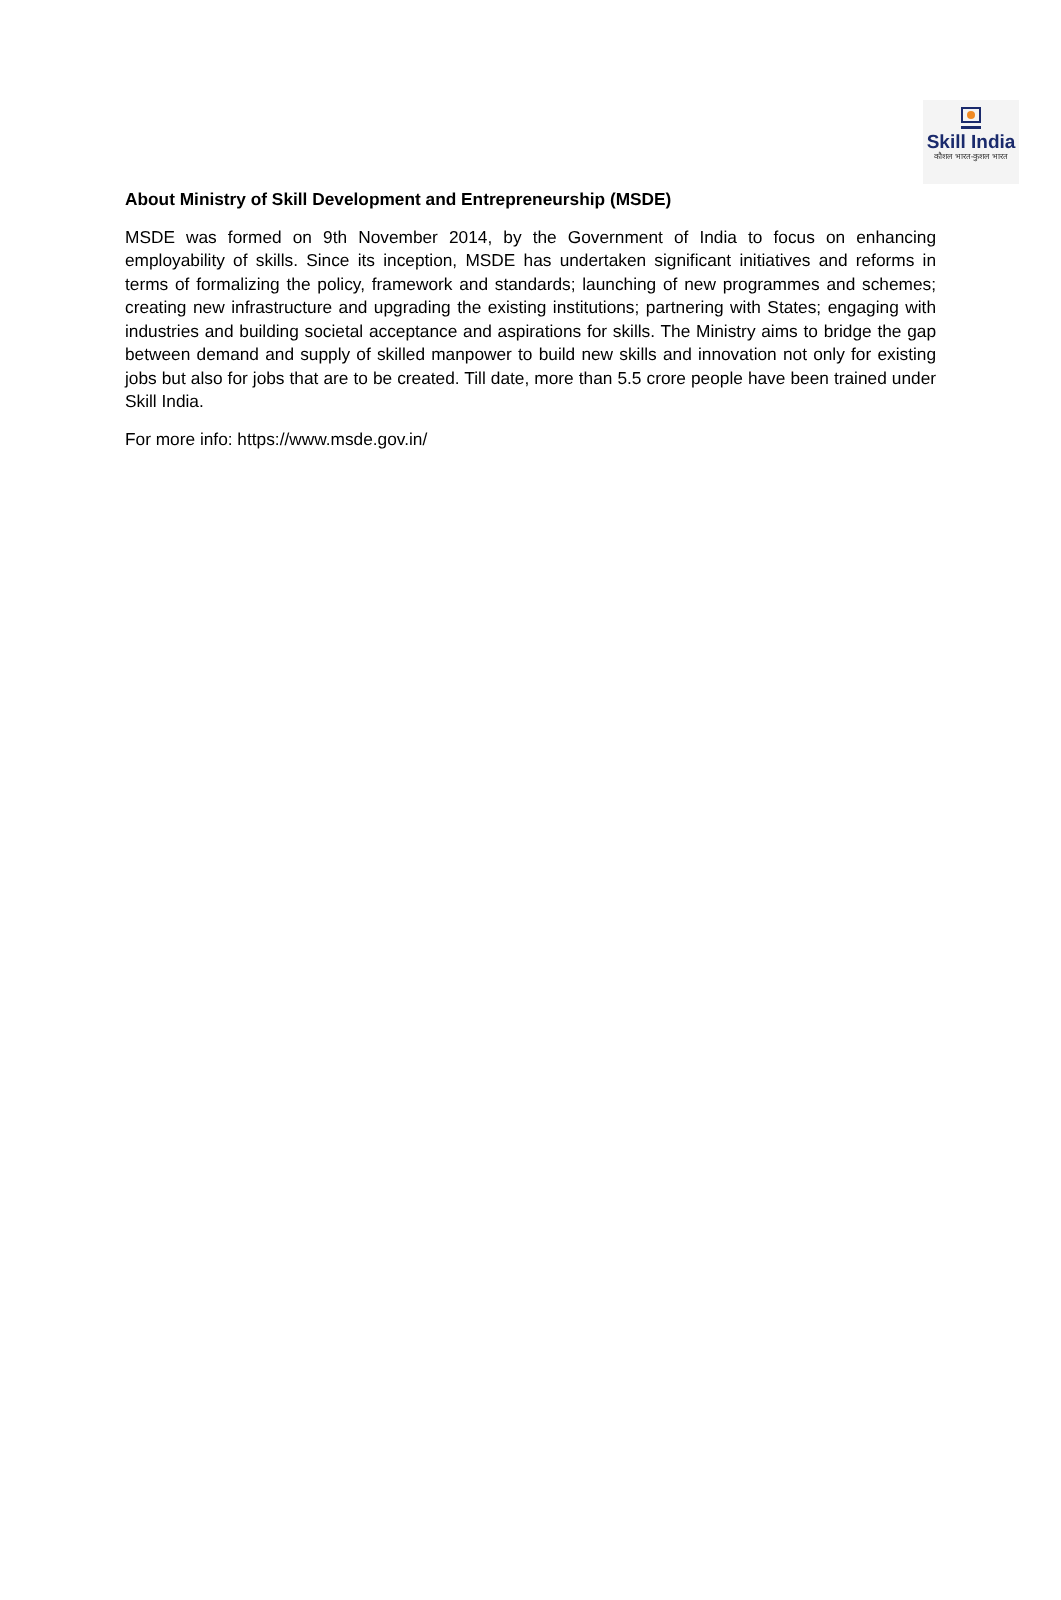Skill India
कौशल भारत-कुशल भारत
About Ministry of Skill Development and Entrepreneurship (MSDE)
MSDE was formed on 9th November 2014, by the Government of India to focus on enhancing employability of skills. Since its inception, MSDE has undertaken significant initiatives and reforms in terms of formalizing the policy, framework and standards; launching of new programmes and schemes; creating new infrastructure and upgrading the existing institutions; partnering with States; engaging with industries and building societal acceptance and aspirations for skills. The Ministry aims to bridge the gap between demand and supply of skilled manpower to build new skills and innovation not only for existing jobs but also for jobs that are to be created. Till date, more than 5.5 crore people have been trained under Skill India.
For more info: https://www.msde.gov.in/